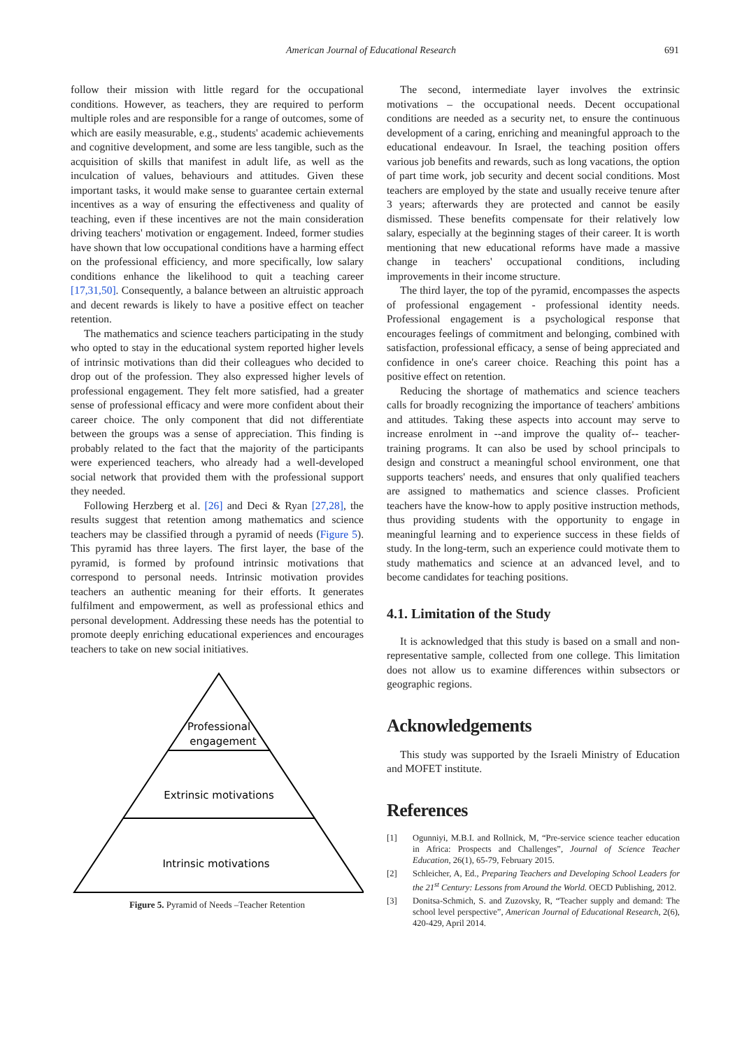American Journal of Educational Research 691
follow their mission with little regard for the occupational conditions. However, as teachers, they are required to perform multiple roles and are responsible for a range of outcomes, some of which are easily measurable, e.g., students' academic achievements and cognitive development, and some are less tangible, such as the acquisition of skills that manifest in adult life, as well as the inculcation of values, behaviours and attitudes. Given these important tasks, it would make sense to guarantee certain external incentives as a way of ensuring the effectiveness and quality of teaching, even if these incentives are not the main consideration driving teachers' motivation or engagement. Indeed, former studies have shown that low occupational conditions have a harming effect on the professional efficiency, and more specifically, low salary conditions enhance the likelihood to quit a teaching career [17,31,50]. Consequently, a balance between an altruistic approach and decent rewards is likely to have a positive effect on teacher retention.
The mathematics and science teachers participating in the study who opted to stay in the educational system reported higher levels of intrinsic motivations than did their colleagues who decided to drop out of the profession. They also expressed higher levels of professional engagement. They felt more satisfied, had a greater sense of professional efficacy and were more confident about their career choice. The only component that did not differentiate between the groups was a sense of appreciation. This finding is probably related to the fact that the majority of the participants were experienced teachers, who already had a well-developed social network that provided them with the professional support they needed.
Following Herzberg et al. [26] and Deci & Ryan [27,28], the results suggest that retention among mathematics and science teachers may be classified through a pyramid of needs (Figure 5). This pyramid has three layers. The first layer, the base of the pyramid, is formed by profound intrinsic motivations that correspond to personal needs. Intrinsic motivation provides teachers an authentic meaning for their efforts. It generates fulfilment and empowerment, as well as professional ethics and personal development. Addressing these needs has the potential to promote deeply enriching educational experiences and encourages teachers to take on new social initiatives.
Professional
engagement
Extrinsic motivations
Intrinsic motivations
Figure 5. Pyramid of Needs –Teacher Retention
The second, intermediate layer involves the extrinsic motivations – the occupational needs. Decent occupational conditions are needed as a security net, to ensure the continuous development of a caring, enriching and meaningful approach to the educational endeavour. In Israel, the teaching position offers various job benefits and rewards, such as long vacations, the option of part time work, job security and decent social conditions. Most teachers are employed by the state and usually receive tenure after 3 years; afterwards they are protected and cannot be easily dismissed. These benefits compensate for their relatively low salary, especially at the beginning stages of their career. It is worth mentioning that new educational reforms have made a massive change in teachers' occupational conditions, including improvements in their income structure.
The third layer, the top of the pyramid, encompasses the aspects of professional engagement - professional identity needs. Professional engagement is a psychological response that encourages feelings of commitment and belonging, combined with satisfaction, professional efficacy, a sense of being appreciated and confidence in one's career choice. Reaching this point has a positive effect on retention.
Reducing the shortage of mathematics and science teachers calls for broadly recognizing the importance of teachers' ambitions and attitudes. Taking these aspects into account may serve to increase enrolment in --and improve the quality of-- teacher-training programs. It can also be used by school principals to design and construct a meaningful school environment, one that supports teachers' needs, and ensures that only qualified teachers are assigned to mathematics and science classes. Proficient teachers have the know-how to apply positive instruction methods, thus providing students with the opportunity to engage in meaningful learning and to experience success in these fields of study. In the long-term, such an experience could motivate them to study mathematics and science at an advanced level, and to become candidates for teaching positions.
4.1. Limitation of the Study
It is acknowledged that this study is based on a small and non-representative sample, collected from one college. This limitation does not allow us to examine differences within subsectors or geographic regions.
Acknowledgements
This study was supported by the Israeli Ministry of Education and MOFET institute.
References
[1] Ogunniyi, M.B.I. and Rollnick, M, “Pre-service science teacher education in Africa: Prospects and Challenges”, Journal of Science Teacher Education, 26(1), 65-79, February 2015.
[2] Schleicher, A, Ed., Preparing Teachers and Developing School Leaders for the 21<sup>st</sup> Century: Lessons from Around the World. OECD Publishing, 2012.
[3] Donitsa-Schmich, S. and Zuzovsky, R, “Teacher supply and demand: The school level perspective”, American Journal of Educational Research, 2(6), 420-429, April 2014.